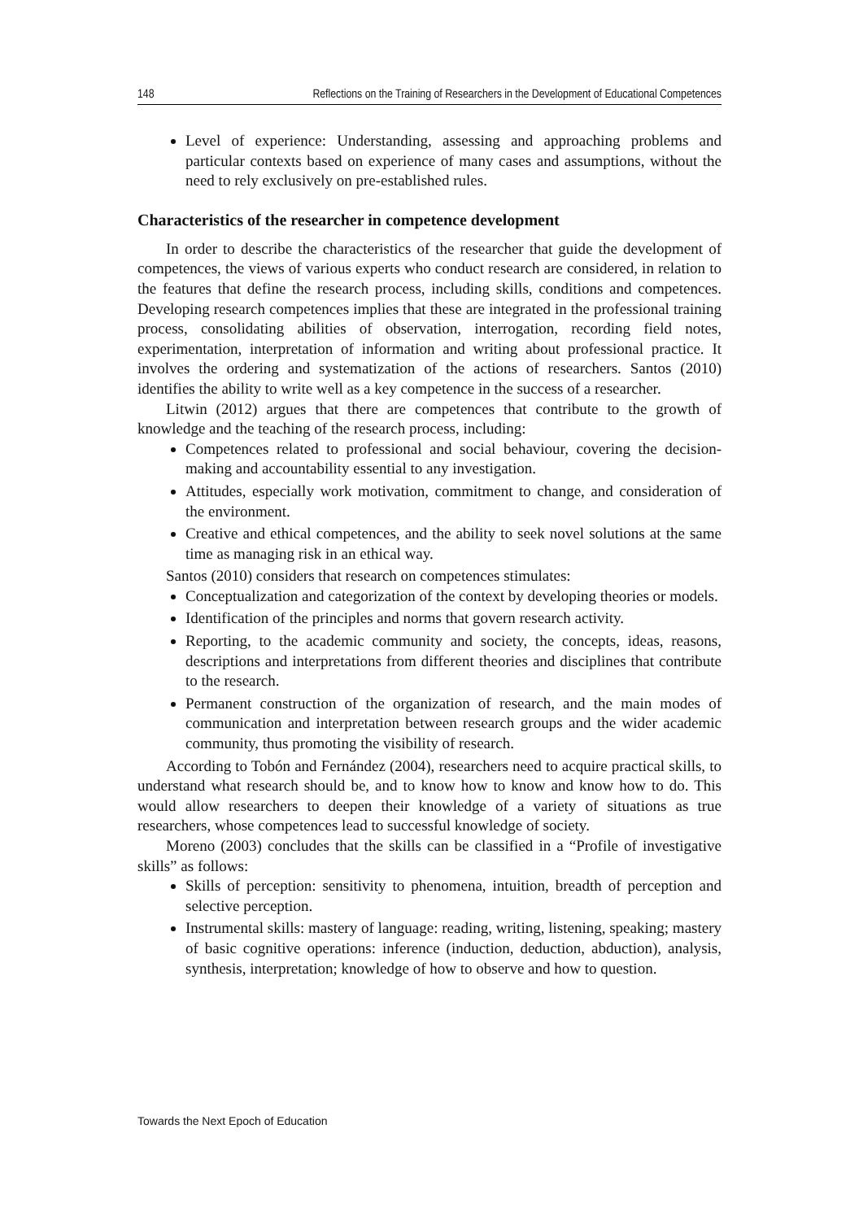148 Reflections on the Training of Researchers in the Development of Educational Competences
Level of experience: Understanding, assessing and approaching problems and particular contexts based on experience of many cases and assumptions, without the need to rely exclusively on pre-established rules.
Characteristics of the researcher in competence development
In order to describe the characteristics of the researcher that guide the development of competences, the views of various experts who conduct research are considered, in relation to the features that define the research process, including skills, conditions and competences. Developing research competences implies that these are integrated in the professional training process, consolidating abilities of observation, interrogation, recording field notes, experimentation, interpretation of information and writing about professional practice. It involves the ordering and systematization of the actions of researchers. Santos (2010) identifies the ability to write well as a key competence in the success of a researcher.
Litwin (2012) argues that there are competences that contribute to the growth of knowledge and the teaching of the research process, including:
Competences related to professional and social behaviour, covering the decision-making and accountability essential to any investigation.
Attitudes, especially work motivation, commitment to change, and consideration of the environment.
Creative and ethical competences, and the ability to seek novel solutions at the same time as managing risk in an ethical way.
Santos (2010) considers that research on competences stimulates:
Conceptualization and categorization of the context by developing theories or models.
Identification of the principles and norms that govern research activity.
Reporting, to the academic community and society, the concepts, ideas, reasons, descriptions and interpretations from different theories and disciplines that contribute to the research.
Permanent construction of the organization of research, and the main modes of communication and interpretation between research groups and the wider academic community, thus promoting the visibility of research.
According to Tobón and Fernández (2004), researchers need to acquire practical skills, to understand what research should be, and to know how to know and know how to do. This would allow researchers to deepen their knowledge of a variety of situations as true researchers, whose competences lead to successful knowledge of society.
Moreno (2003) concludes that the skills can be classified in a “Profile of investigative skills” as follows:
Skills of perception: sensitivity to phenomena, intuition, breadth of perception and selective perception.
Instrumental skills: mastery of language: reading, writing, listening, speaking; mastery of basic cognitive operations: inference (induction, deduction, abduction), analysis, synthesis, interpretation; knowledge of how to observe and how to question.
Towards the Next Epoch of Education